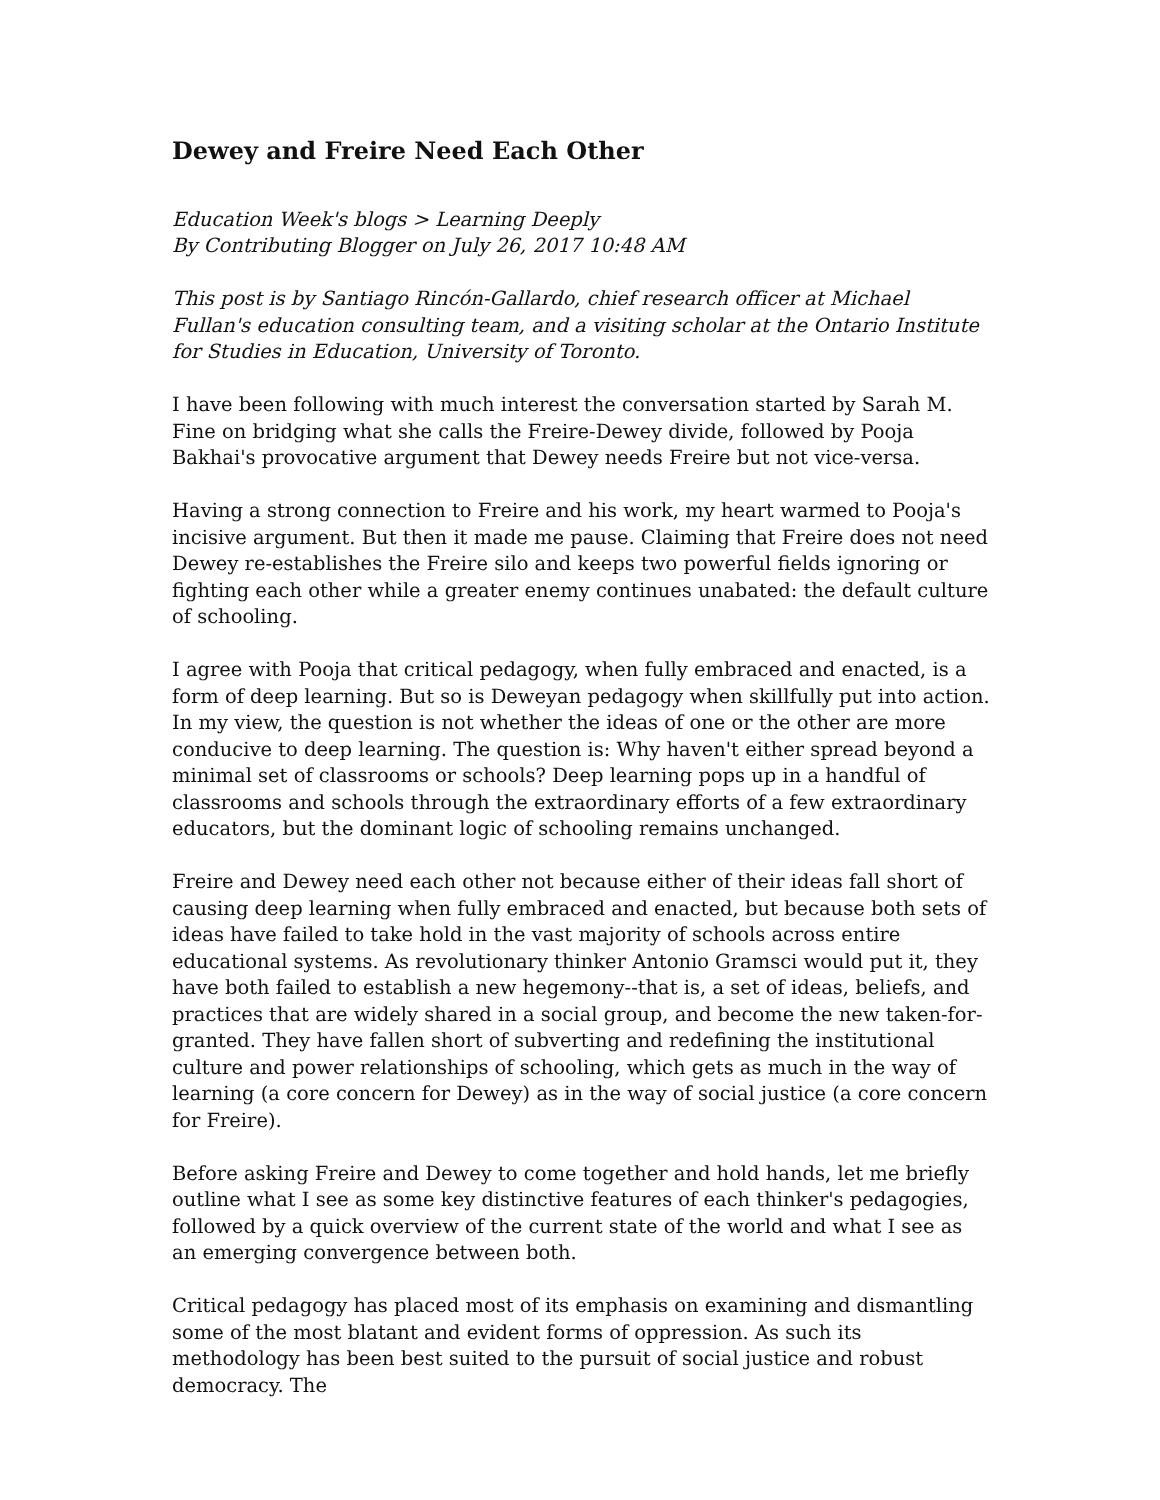Dewey and Freire Need Each Other
Education Week's blogs > Learning Deeply
By Contributing Blogger on July 26, 2017 10:48 AM
This post is by Santiago Rincón-Gallardo, chief research officer at Michael Fullan's education consulting team, and a visiting scholar at the Ontario Institute for Studies in Education, University of Toronto.
I have been following with much interest the conversation started by Sarah M. Fine on bridging what she calls the Freire-Dewey divide, followed by Pooja Bakhai's provocative argument that Dewey needs Freire but not vice-versa.
Having a strong connection to Freire and his work, my heart warmed to Pooja's incisive argument. But then it made me pause. Claiming that Freire does not need Dewey re-establishes the Freire silo and keeps two powerful fields ignoring or fighting each other while a greater enemy continues unabated: the default culture of schooling.
I agree with Pooja that critical pedagogy, when fully embraced and enacted, is a form of deep learning. But so is Deweyan pedagogy when skillfully put into action. In my view, the question is not whether the ideas of one or the other are more conducive to deep learning. The question is: Why haven't either spread beyond a minimal set of classrooms or schools? Deep learning pops up in a handful of classrooms and schools through the extraordinary efforts of a few extraordinary educators, but the dominant logic of schooling remains unchanged.
Freire and Dewey need each other not because either of their ideas fall short of causing deep learning when fully embraced and enacted, but because both sets of ideas have failed to take hold in the vast majority of schools across entire educational systems. As revolutionary thinker Antonio Gramsci would put it, they have both failed to establish a new hegemony--that is, a set of ideas, beliefs, and practices that are widely shared in a social group, and become the new taken-for-granted. They have fallen short of subverting and redefining the institutional culture and power relationships of schooling, which gets as much in the way of learning (a core concern for Dewey) as in the way of social justice (a core concern for Freire).
Before asking Freire and Dewey to come together and hold hands, let me briefly outline what I see as some key distinctive features of each thinker's pedagogies, followed by a quick overview of the current state of the world and what I see as an emerging convergence between both.
Critical pedagogy has placed most of its emphasis on examining and dismantling some of the most blatant and evident forms of oppression. As such its methodology has been best suited to the pursuit of social justice and robust democracy. The